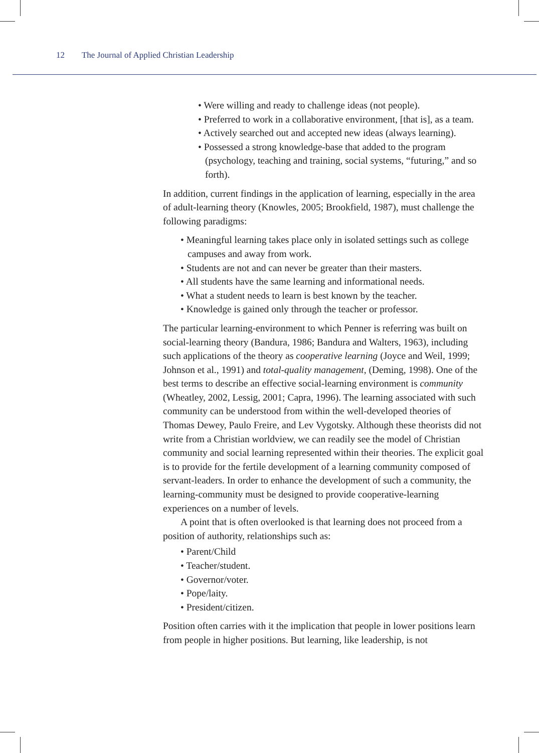12 The Journal of Applied Christian Leadership
• Were willing and ready to challenge ideas (not people).
• Preferred to work in a collaborative environment, [that is], as a team.
• Actively searched out and accepted new ideas (always learning).
• Possessed a strong knowledge-base that added to the program (psychology, teaching and training, social systems, “futuring,” and so forth).
In addition, current findings in the application of learning, especially in the area of adult-learning theory (Knowles, 2005; Brookfield, 1987), must challenge the following paradigms:
• Meaningful learning takes place only in isolated settings such as college campuses and away from work.
• Students are not and can never be greater than their masters.
• All students have the same learning and informational needs.
• What a student needs to learn is best known by the teacher.
• Knowledge is gained only through the teacher or professor.
The particular learning-environment to which Penner is referring was built on social-learning theory (Bandura, 1986; Bandura and Walters, 1963), including such applications of the theory as cooperative learning (Joyce and Weil, 1999; Johnson et al., 1991) and total-quality management, (Deming, 1998). One of the best terms to describe an effective social-learning environment is community (Wheatley, 2002, Lessig, 2001; Capra, 1996). The learning associated with such community can be understood from within the well-developed theories of Thomas Dewey, Paulo Freire, and Lev Vygotsky. Although these theorists did not write from a Christian worldview, we can readily see the model of Christian community and social learning represented within their theories. The explicit goal is to provide for the fertile development of a learning community composed of servant-leaders. In order to enhance the development of such a community, the learning-community must be designed to provide cooperative-learning experiences on a number of levels.
A point that is often overlooked is that learning does not proceed from a position of authority, relationships such as:
• Parent/Child
• Teacher/student.
• Governor/voter.
• Pope/laity.
• President/citizen.
Position often carries with it the implication that people in lower positions learn from people in higher positions. But learning, like leadership, is not